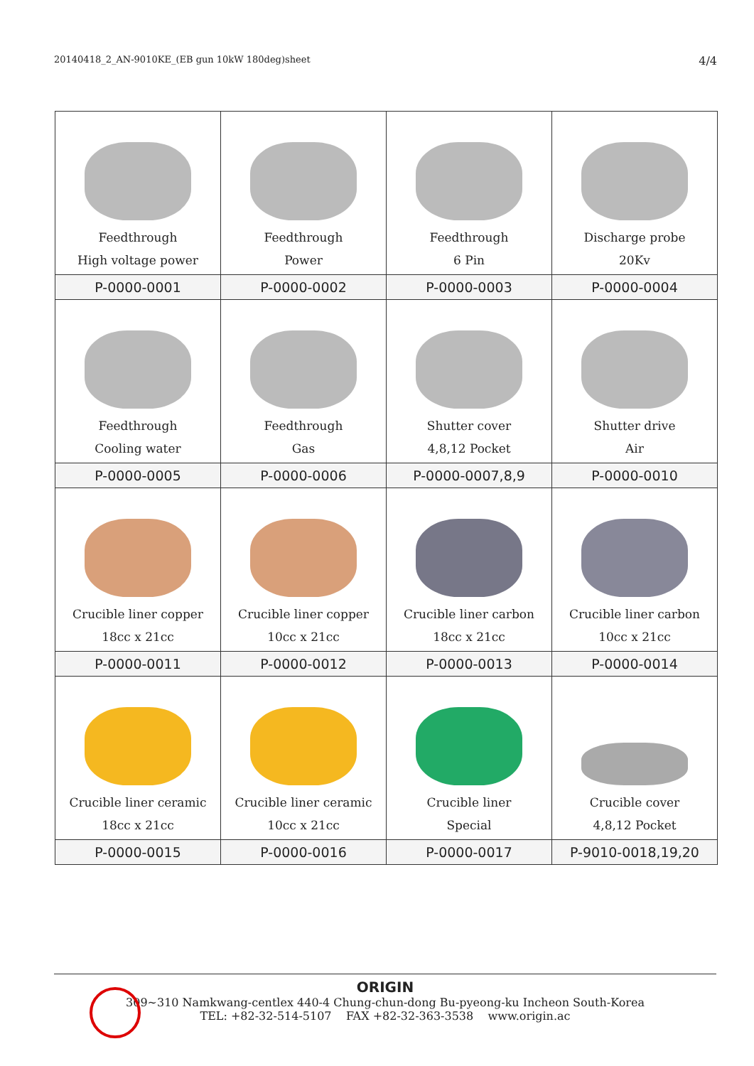20140418_2_AN-9010KE_(EB gun 10kW 180deg)sheet 4/4
| Feedthrough High voltage power | Feedthrough Power | Feedthrough 6 Pin | Discharge probe 20Kv |
| P-0000-0001 | P-0000-0002 | P-0000-0003 | P-0000-0004 |
| Feedthrough Cooling water | Feedthrough Gas | Shutter cover 4,8,12 Pocket | Shutter drive Air |
| P-0000-0005 | P-0000-0006 | P-0000-0007,8,9 | P-0000-0010 |
| Crucible liner copper 18cc x 21cc | Crucible liner copper 10cc x 21cc | Crucible liner carbon 18cc x 21cc | Crucible liner carbon 10cc x 21cc |
| P-0000-0011 | P-0000-0012 | P-0000-0013 | P-0000-0014 |
| Crucible liner ceramic 18cc x 21cc | Crucible liner ceramic 10cc x 21cc | Crucible liner Special | Crucible cover 4,8,12 Pocket |
| P-0000-0015 | P-0000-0016 | P-0000-0017 | P-9010-0018,19,20 |
ORIGIN
309~310 Namkwang-centlex 440-4 Chung-chun-dong Bu-pyeong-ku Incheon South-Korea
TEL: +82-32-514-5107 FAX +82-32-363-3538 www.origin.ac